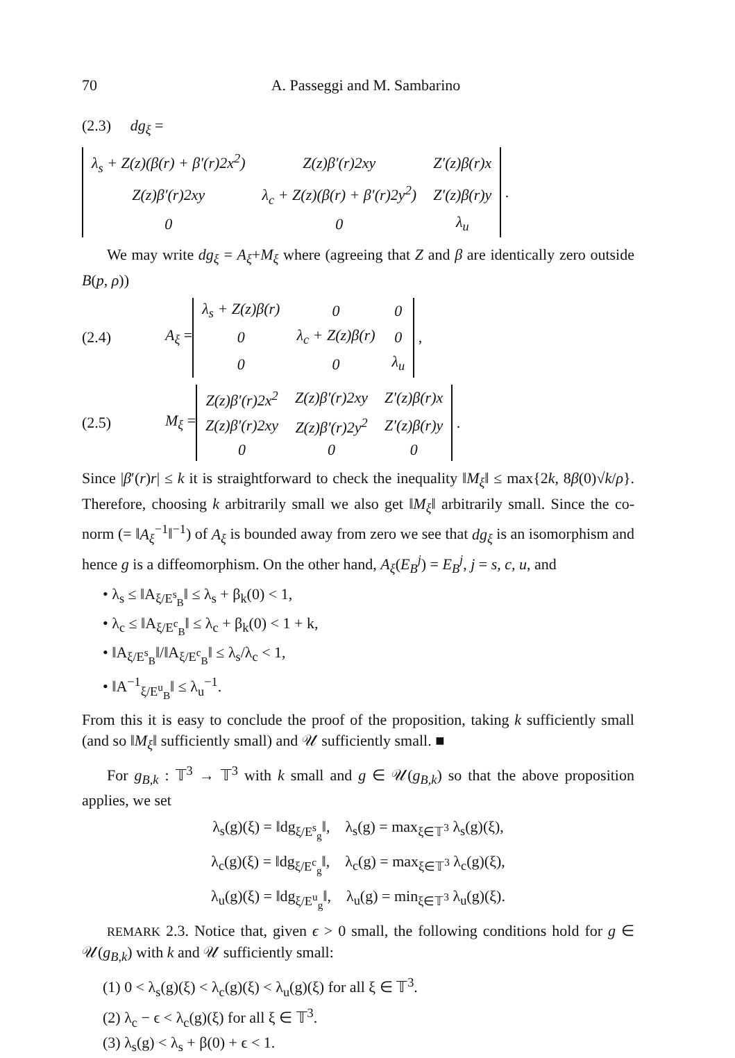70 A. Passeggi and M. Sambarino
(2.3) dg<sub>ξ</sub> =
| λ<sub>s</sub> + Z(z)(β(r) + β′(r)2x<sup>2</sup>) | Z(z)β′(r)2xy | Z′(z)β(r)x |
| Z(z)β′(r)2xy | λ<sub>c</sub> + Z(z)(β(r) + β′(r)2y<sup>2</sup>) | Z′(z)β(r)y |
| 0 | 0 | λ<sub>u</sub> |
.
We may write dg<sub>ξ</sub> = A<sub>ξ</sub>+M<sub>ξ</sub> where (agreeing that Z and β are identically zero outside B(p, ρ))
(2.4) A<sub>ξ</sub> =
| λ<sub>s</sub> + Z(z)β(r) | 0 | 0 |
| 0 | λ<sub>c</sub> + Z(z)β(r) | 0 |
| 0 | 0 | λ<sub>u</sub> |
,
(2.5) M<sub>ξ</sub> =
| Z(z)β′(r)2x<sup>2</sup> | Z(z)β′(r)2xy | Z′(z)β(r)x |
| Z(z)β′(r)2xy | Z(z)β′(r)2y<sup>2</sup> | Z′(z)β(r)y |
| 0 | 0 | 0 |
.
Since |β′(r)r| ≤ k it is straightforward to check the inequality ‖M<sub>ξ</sub>‖ ≤ max{2k, 8β(0)√k/ρ}. Therefore, choosing k arbitrarily small we also get ‖M<sub>ξ</sub>‖ arbitrarily small. Since the co-norm (= ‖A<sub>ξ</sub><sup>−1</sup>‖<sup>−1</sup>) of A<sub>ξ</sub> is bounded away from zero we see that dg<sub>ξ</sub> is an isomorphism and hence g is a diffeomorphism. On the other hand, A<sub>ξ</sub>(E<sub>B</sub><sup>j</sup>) = E<sub>B</sub><sup>j</sup>, j = s, c, u, and
• λ<sub>s</sub> ≤ ‖A<sub>ξ/E<sup>s</sup><sub>B</sub></sub>‖ ≤ λ<sub>s</sub> + β<sub>k</sub>(0) < 1,
• λ<sub>c</sub> ≤ ‖A<sub>ξ/E<sup>c</sup><sub>B</sub></sub>‖ ≤ λ<sub>c</sub> + β<sub>k</sub>(0) < 1 + k,
• ‖A<sub>ξ/E<sup>s</sup><sub>B</sub></sub>‖/‖A<sub>ξ/E<sup>c</sup><sub>B</sub></sub>‖ ≤ λ<sub>s</sub>/λ<sub>c</sub> < 1,
• ‖A<sup>−1</sup><sub>ξ/E<sup>u</sup><sub>B</sub></sub>‖ ≤ λ<sub>u</sub><sup>−1</sup>.
From this it is easy to conclude the proof of the proposition, taking k sufficiently small (and so ‖M<sub>ξ</sub>‖ sufficiently small) and 𝒰 sufficiently small. ■
For g<sub>B,k</sub> : 𝕋<sup>3</sup> → 𝕋<sup>3</sup> with k small and g ∈ 𝒰(g<sub>B,k</sub>) so that the above proposition applies, we set
λ<sub>s</sub>(g)(ξ) = ‖dg<sub>ξ/E<sup>s</sup><sub>g</sub></sub>‖, λ<sub>s</sub>(g) = max<sub>ξ∈𝕋<sup>3</sup></sub> λ<sub>s</sub>(g)(ξ),
λ<sub>c</sub>(g)(ξ) = ‖dg<sub>ξ/E<sup>c</sup><sub>g</sub></sub>‖, λ<sub>c</sub>(g) = max<sub>ξ∈𝕋<sup>3</sup></sub> λ<sub>c</sub>(g)(ξ),
λ<sub>u</sub>(g)(ξ) = ‖dg<sub>ξ/E<sup>u</sup><sub>g</sub></sub>‖, λ<sub>u</sub>(g) = min<sub>ξ∈𝕋<sup>3</sup></sub> λ<sub>u</sub>(g)(ξ).
REMARK 2.3. Notice that, given ϵ > 0 small, the following conditions hold for g ∈ 𝒰(g<sub>B,k</sub>) with k and 𝒰 sufficiently small:
(1) 0 < λ<sub>s</sub>(g)(ξ) < λ<sub>c</sub>(g)(ξ) < λ<sub>u</sub>(g)(ξ) for all ξ ∈ 𝕋<sup>3</sup>.
(2) λ<sub>c</sub> − ϵ < λ<sub>c</sub>(g)(ξ) for all ξ ∈ 𝕋<sup>3</sup>.
(3) λ<sub>s</sub>(g) < λ<sub>s</sub> + β(0) + ϵ < 1.